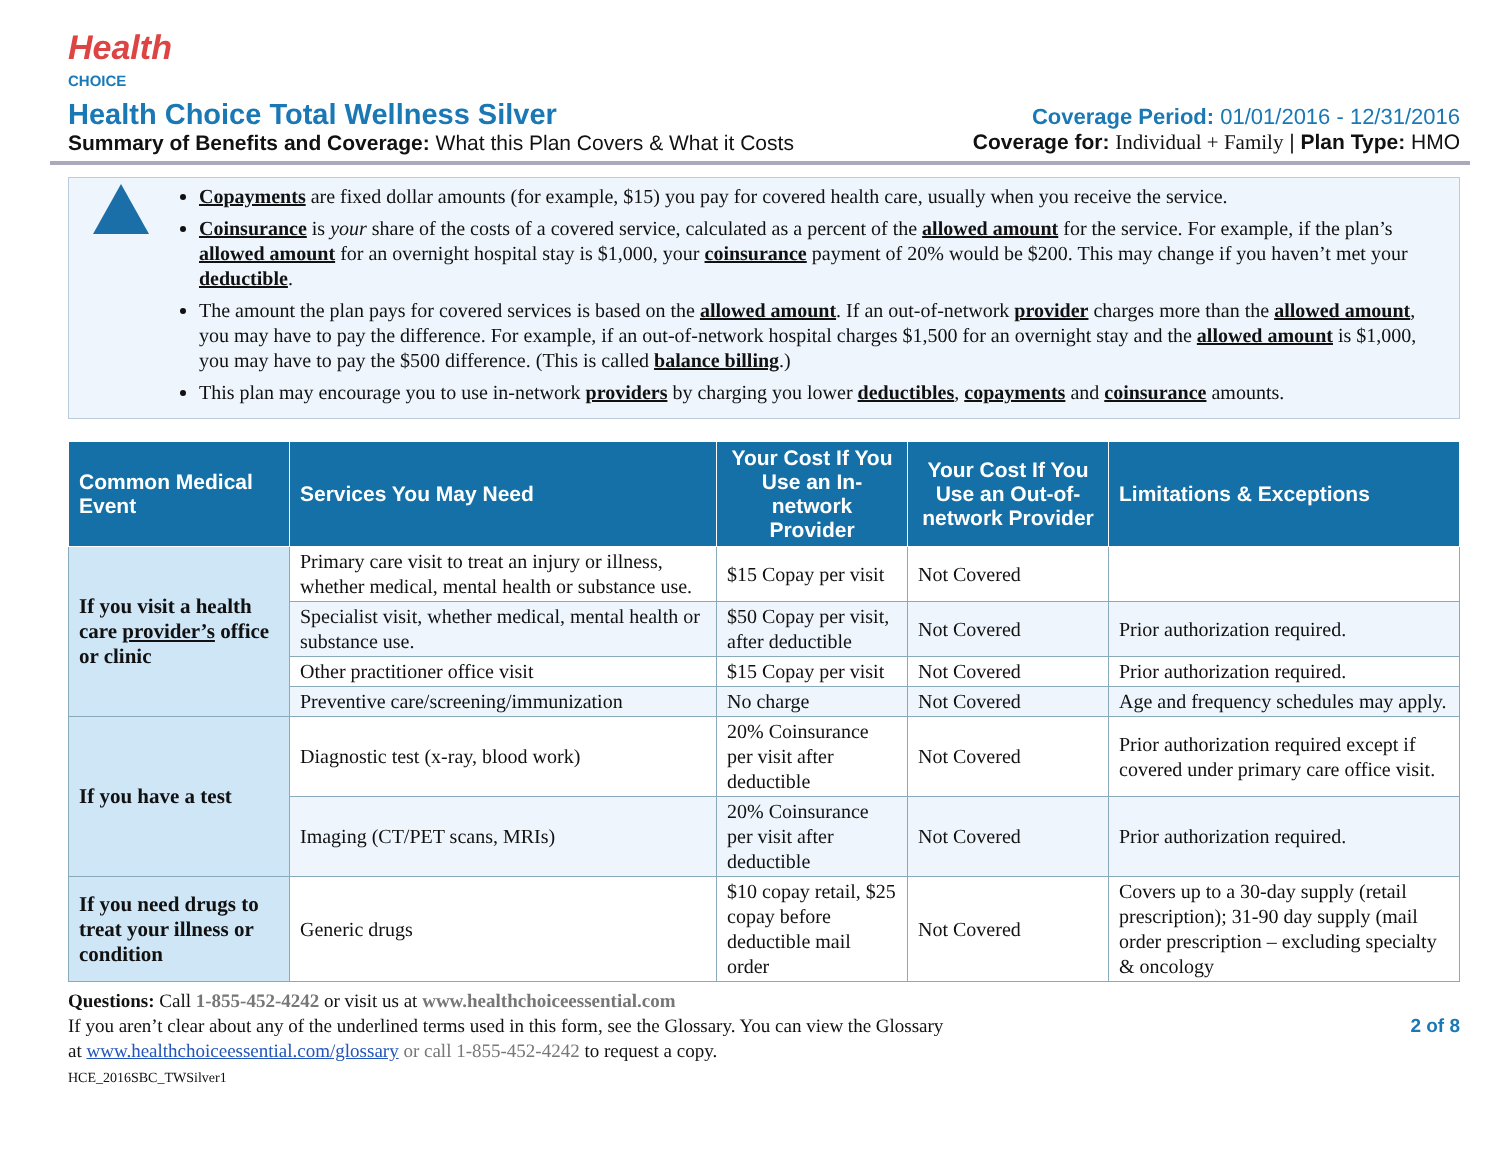Health
CHOICE
Health Choice Total Wellness Silver
Summary of Benefits and Coverage: What this Plan Covers & What it Costs
Coverage Period: 01/01/2016 - 12/31/2016
Coverage for: Individual + Family | Plan Type: HMO
Copayments are fixed dollar amounts (for example, $15) you pay for covered health care, usually when you receive the service.
Coinsurance is your share of the costs of a covered service, calculated as a percent of the allowed amount for the service. For example, if the plan’s allowed amount for an overnight hospital stay is $1,000, your coinsurance payment of 20% would be $200. This may change if you haven’t met your deductible.
The amount the plan pays for covered services is based on the allowed amount. If an out-of-network provider charges more than the allowed amount, you may have to pay the difference. For example, if an out-of-network hospital charges $1,500 for an overnight stay and the allowed amount is $1,000, you may have to pay the $500 difference. (This is called balance billing.)
This plan may encourage you to use in-network providers by charging you lower deductibles, copayments and coinsurance amounts.
| Common Medical Event | Services You May Need | Your Cost If You Use an In-network Provider | Your Cost If You Use an Out-of-network Provider | Limitations & Exceptions |
| --- | --- | --- | --- | --- |
| If you visit a health care provider’s office or clinic | Primary care visit to treat an injury or illness, whether medical, mental health or substance use. | $15 Copay per visit | Not Covered | |
| | Specialist visit, whether medical, mental health or substance use. | $50 Copay per visit, after deductible | Not Covered | Prior authorization required. |
| | Other practitioner office visit | $15 Copay per visit | Not Covered | Prior authorization required. |
| | Preventive care/screening/immunization | No charge | Not Covered | Age and frequency schedules may apply. |
| If you have a test | Diagnostic test (x-ray, blood work) | 20% Coinsurance per visit after deductible | Not Covered | Prior authorization required except if covered under primary care office visit. |
| | Imaging (CT/PET scans, MRIs) | 20% Coinsurance per visit after deductible | Not Covered | Prior authorization required. |
| If you need drugs to treat your illness or condition | Generic drugs | $10 copay retail, $25 copay before deductible mail order | Not Covered | Covers up to a 30-day supply (retail prescription); 31-90 day supply (mail order prescription – excluding specialty & oncology |
Questions: Call 1-855-452-4242 or visit us at www.healthchoiceessential.com
If you aren’t clear about any of the underlined terms used in this form, see the Glossary. You can view the Glossary 2 of 8
at www.healthchoiceessential.com/glossary or call 1-855-452-4242 to request a copy.
HCE_2016SBC_TWSilver1